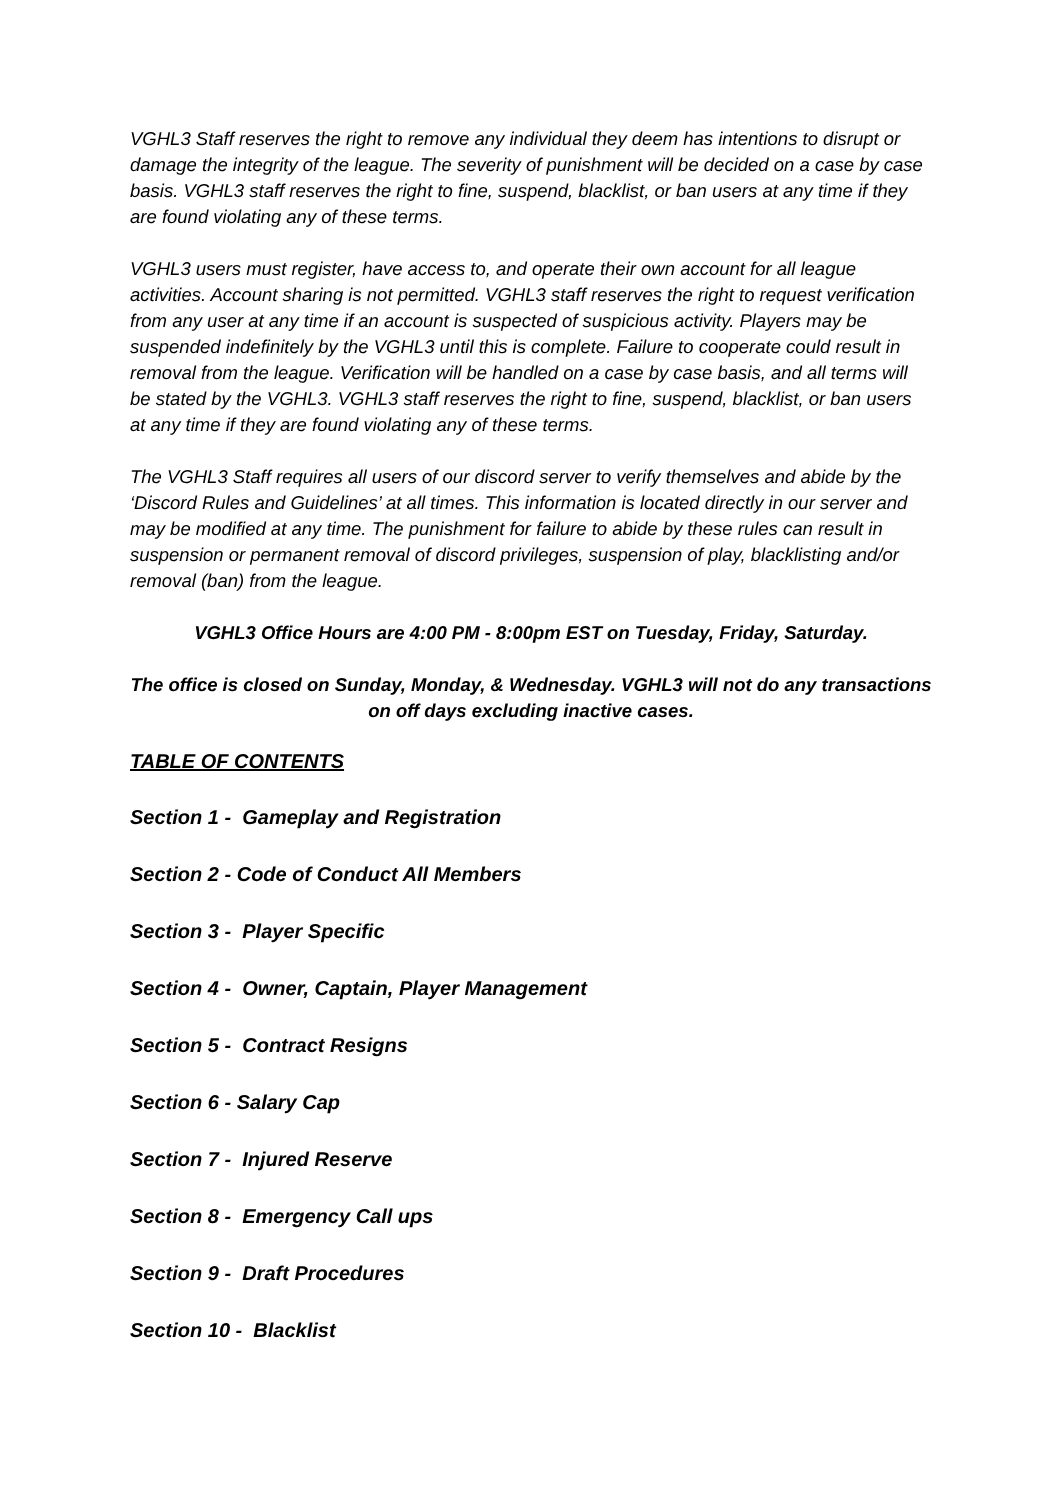VGHL3 Staff reserves the right to remove any individual they deem has intentions to disrupt or damage the integrity of the league. The severity of punishment will be decided on a case by case basis. VGHL3 staff reserves the right to fine, suspend, blacklist, or ban users at any time if they are found violating any of these terms.
VGHL3 users must register, have access to, and operate their own account for all league activities. Account sharing is not permitted. VGHL3 staff reserves the right to request verification from any user at any time if an account is suspected of suspicious activity. Players may be suspended indefinitely by the VGHL3 until this is complete. Failure to cooperate could result in removal from the league. Verification will be handled on a case by case basis, and all terms will be stated by the VGHL3. VGHL3 staff reserves the right to fine, suspend, blacklist, or ban users at any time if they are found violating any of these terms.
The VGHL3 Staff requires all users of our discord server to verify themselves and abide by the ‘Discord Rules and Guidelines’ at all times. This information is located directly in our server and may be modified at any time. The punishment for failure to abide by these rules can result in suspension or permanent removal of discord privileges, suspension of play, blacklisting and/or removal (ban) from the league.
VGHL3 Office Hours are 4:00 PM - 8:00pm EST on Tuesday, Friday, Saturday.
The office is closed on Sunday, Monday, & Wednesday. VGHL3 will not do any transactions on off days excluding inactive cases.
TABLE OF CONTENTS
Section 1 - Gameplay and Registration
Section 2 - Code of Conduct All Members
Section 3 - Player Specific
Section 4 - Owner, Captain, Player Management
Section 5 - Contract Resigns
Section 6 - Salary Cap
Section 7 - Injured Reserve
Section 8 - Emergency Call ups
Section 9 - Draft Procedures
Section 10 - Blacklist